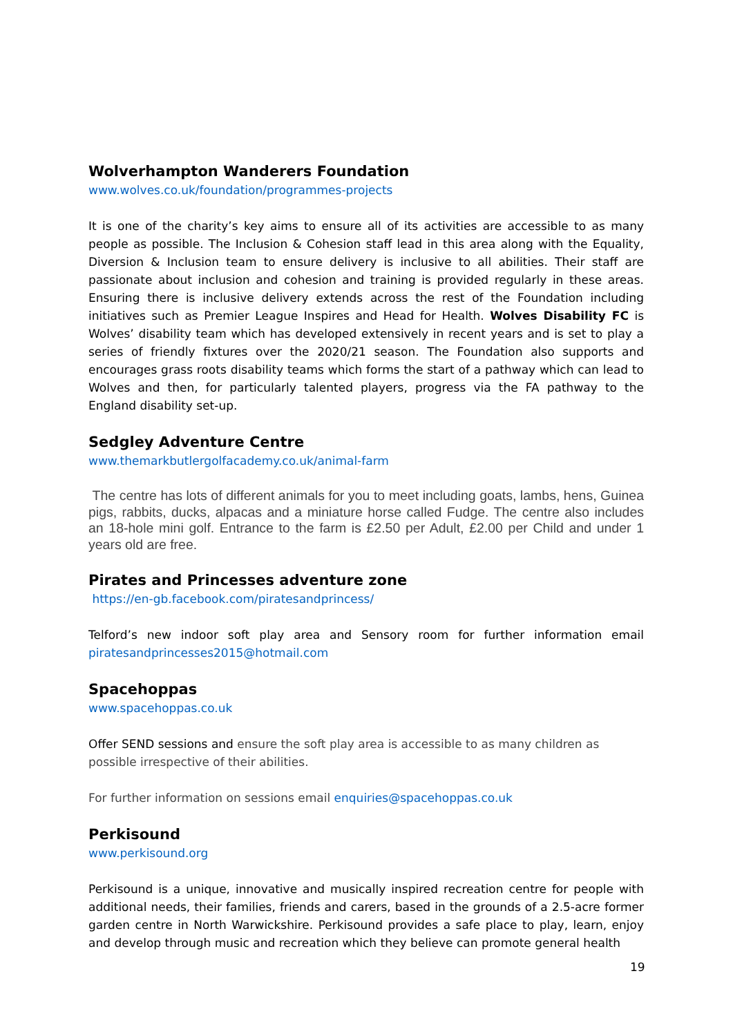Wolverhampton Wanderers Foundation
www.wolves.co.uk/foundation/programmes-projects
It is one of the charity’s key aims to ensure all of its activities are accessible to as many people as possible. The Inclusion & Cohesion staff lead in this area along with the Equality, Diversion & Inclusion team to ensure delivery is inclusive to all abilities. Their staff are passionate about inclusion and cohesion and training is provided regularly in these areas. Ensuring there is inclusive delivery extends across the rest of the Foundation including initiatives such as Premier League Inspires and Head for Health. Wolves Disability FC is Wolves’ disability team which has developed extensively in recent years and is set to play a series of friendly fixtures over the 2020/21 season. The Foundation also supports and encourages grass roots disability teams which forms the start of a pathway which can lead to Wolves and then, for particularly talented players, progress via the FA pathway to the England disability set-up.
Sedgley Adventure Centre
www.themarkbutlergolfacademy.co.uk/animal-farm
The centre has lots of different animals for you to meet including goats, lambs, hens, Guinea pigs, rabbits, ducks, alpacas and a miniature horse called Fudge. The centre also includes an 18-hole mini golf. Entrance to the farm is £2.50 per Adult, £2.00 per Child and under 1 years old are free.
Pirates and Princesses adventure zone
https://en-gb.facebook.com/piratesandprincess/
Telford’s new indoor soft play area and Sensory room for further information email piratesandprincesses2015@hotmail.com
Spacehoppas
www.spacehoppas.co.uk
Offer SEND sessions and ensure the soft play area is accessible to as many children as possible irrespective of their abilities.
For further information on sessions email enquiries@spacehoppas.co.uk
Perkisound
www.perkisound.org
Perkisound is a unique, innovative and musically inspired recreation centre for people with additional needs, their families, friends and carers, based in the grounds of a 2.5-acre former garden centre in North Warwickshire. Perkisound provides a safe place to play, learn, enjoy and develop through music and recreation which they believe can promote general health
19